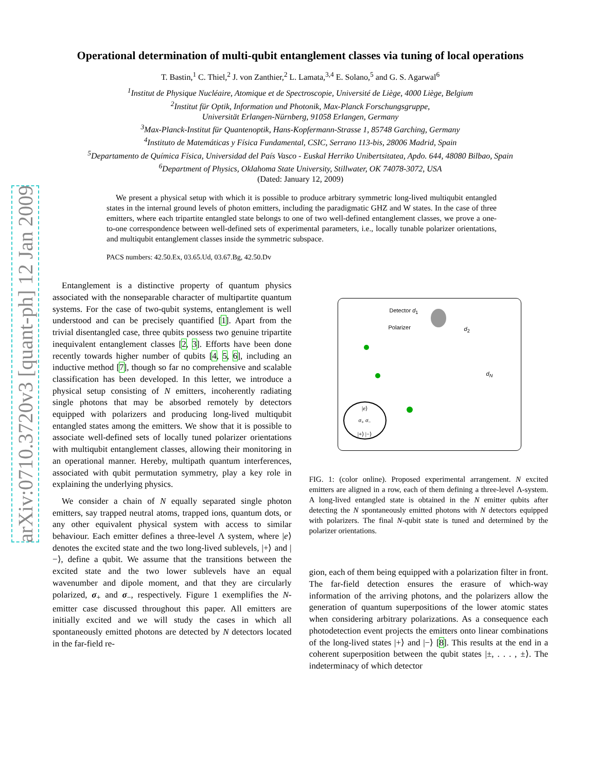arXiv:0710.3720v3 [quant-ph] 12 Jan 2009
Operational determination of multi-qubit entanglement classes via tuning of local operations
T. Bastin,<sup>1</sup> C. Thiel,<sup>2</sup> J. von Zanthier,<sup>2</sup> L. Lamata,<sup>3,4</sup> E. Solano,<sup>5</sup> and G. S. Agarwal<sup>6</sup>
<sup>1</sup> Institut de Physique Nucléaire, Atomique et de Spectroscopie, Université de Liège, 4000 Liège, Belgium
<sup>2</sup> Institut für Optik, Information und Photonik, Max-Planck Forschungsgruppe,
Universität Erlangen-Nürnberg, 91058 Erlangen, Germany
<sup>3</sup> Max-Planck-Institut für Quantenoptik, Hans-Kopfermann-Strasse 1, 85748 Garching, Germany
<sup>4</sup> Instituto de Matemáticas y Física Fundamental, CSIC, Serrano 113-bis, 28006 Madrid, Spain
<sup>5</sup> Departamento de Química Física, Universidad del País Vasco - Euskal Herriko Unibertsitatea, Apdo. 644, 48080 Bilbao, Spain
<sup>6</sup> Department of Physics, Oklahoma State University, Stillwater, OK 74078-3072, USA
(Dated: January 12, 2009)
We present a physical setup with which it is possible to produce arbitrary symmetric long-lived multiqubit entangled states in the internal ground levels of photon emitters, including the paradigmatic GHZ and W states. In the case of three emitters, where each tripartite entangled state belongs to one of two well-defined entanglement classes, we prove a one-to-one correspondence between well-defined sets of experimental parameters, i.e., locally tunable polarizer orientations, and multiqubit entanglement classes inside the symmetric subspace.
PACS numbers: 42.50.Ex, 03.65.Ud, 03.67.Bg, 42.50.Dv
Entanglement is a distinctive property of quantum physics associated with the nonseparable character of multipartite quantum systems. For the case of two-qubit systems, entanglement is well understood and can be precisely quantified [1]. Apart from the trivial disentangled case, three qubits possess two genuine tripartite inequivalent entanglement classes [2, 3]. Efforts have been done recently towards higher number of qubits [4, 5, 6], including an inductive method [7], though so far no comprehensive and scalable classification has been developed. In this letter, we introduce a physical setup consisting of N emitters, incoherently radiating single photons that may be absorbed remotely by detectors equipped with polarizers and producing long-lived multiqubit entangled states among the emitters. We show that it is possible to associate well-defined sets of locally tuned polarizer orientations with multiqubit entanglement classes, allowing their monitoring in an operational manner. Hereby, multipath quantum interferences, associated with qubit permutation symmetry, play a key role in explaining the underlying physics.
We consider a chain of N equally separated single photon emitters, say trapped neutral atoms, trapped ions, quantum dots, or any other equivalent physical system with access to similar behaviour. Each emitter defines a three-level Λ system, where |e⟩ denotes the excited state and the two long-lived sublevels, |+⟩ and |−⟩, define a qubit. We assume that the transitions between the excited state and the two lower sublevels have an equal wavenumber and dipole moment, and that they are circularly polarized, σ<sub>+</sub> and σ<sub>−</sub>, respectively. Figure 1 exemplifies the N-emitter case discussed throughout this paper. All emitters are initially excited and we will study the cases in which all spontaneously emitted photons are detected by N detectors located in the far-field re-
Detector d<sub>1</sub>
Polarizer d<sub>2</sub>
d<sub>N</sub>
|e⟩
σ<sub>+</sub> σ<sub>−</sub>
|+⟩ |−⟩
FIG. 1: (color online). Proposed experimental arrangement. N excited emitters are aligned in a row, each of them defining a three-level Λ-system. A long-lived entangled state is obtained in the N emitter qubits after detecting the N spontaneously emitted photons with N detectors equipped with polarizers. The final N-qubit state is tuned and determined by the polarizer orientations.
gion, each of them being equipped with a polarization filter in front. The far-field detection ensures the erasure of which-way information of the arriving photons, and the polarizers allow the generation of quantum superpositions of the lower atomic states when considering arbitrary polarizations. As a consequence each photodetection event projects the emitters onto linear combinations of the long-lived states |+⟩ and |−⟩ [8]. This results at the end in a coherent superposition between the qubit states |±, . . . , ±⟩. The indeterminacy of which detector